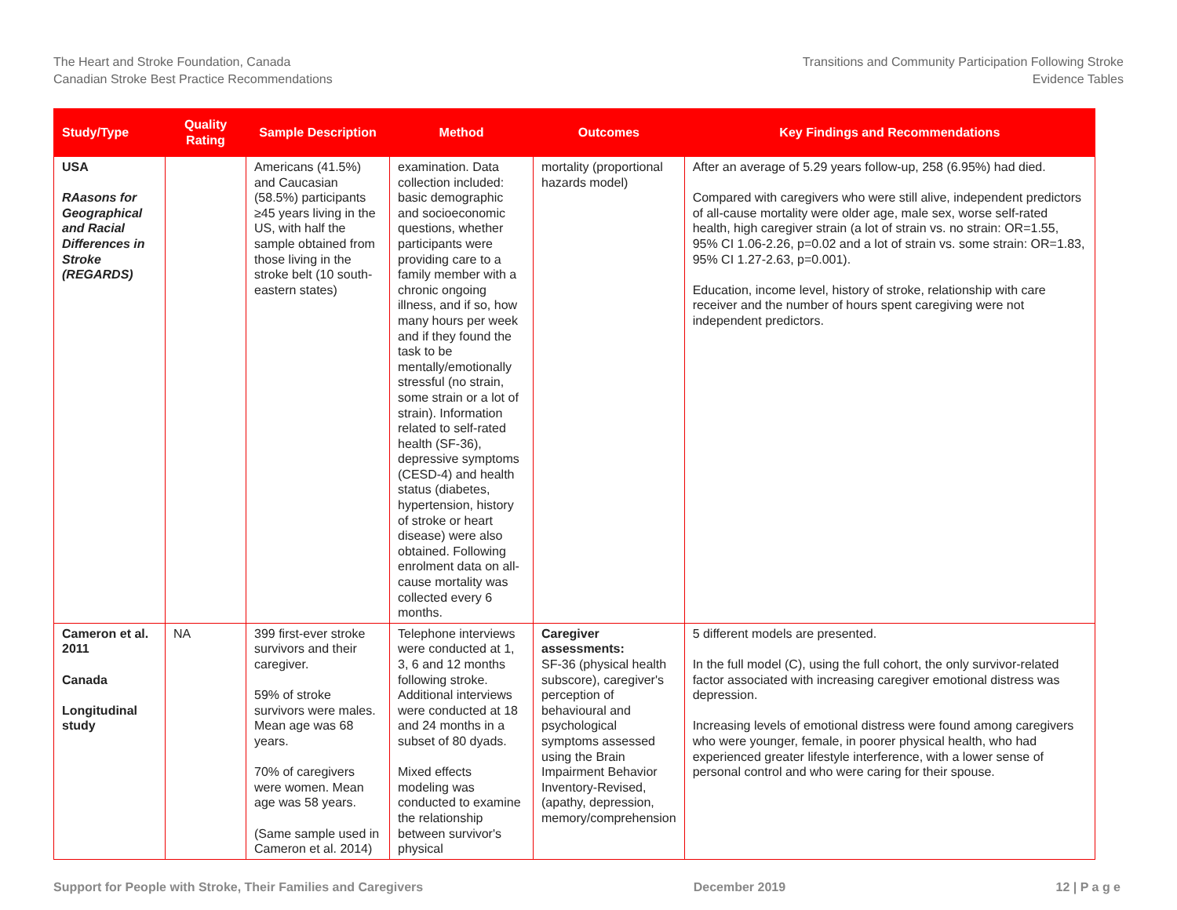The Heart and Stroke Foundation, Canada
Canadian Stroke Best Practice Recommendations
Transitions and Community Participation Following Stroke
Evidence Tables
| Study/Type | Quality Rating | Sample Description | Method | Outcomes | Key Findings and Recommendations |
| --- | --- | --- | --- | --- | --- |
| USA RAasons for Geographical and Racial Differences in Stroke (REGARDS) | | Americans (41.5%) and Caucasian (58.5%) participants ≥45 years living in the US, with half the sample obtained from those living in the stroke belt (10 south-eastern states) | examination. Data collection included: basic demographic and socioeconomic questions, whether participants were providing care to a family member with a chronic ongoing illness, and if so, how many hours per week and if they found the task to be mentally/emotionally stressful (no strain, some strain or a lot of strain). Information related to self-rated health (SF-36), depressive symptoms (CESD-4) and health status (diabetes, hypertension, history of stroke or heart disease) were also obtained. Following enrolment data on all-cause mortality was collected every 6 months. | mortality (proportional hazards model) | After an average of 5.29 years follow-up, 258 (6.95%) had died. Compared with caregivers who were still alive, independent predictors of all-cause mortality were older age, male sex, worse self-rated health, high caregiver strain (a lot of strain vs. no strain: OR=1.55, 95% CI 1.06-2.26, p=0.02 and a lot of strain vs. some strain: OR=1.83, 95% CI 1.27-2.63, p=0.001). Education, income level, history of stroke, relationship with care receiver and the number of hours spent caregiving were not independent predictors. |
| Cameron et al. 2011 Canada Longitudinal study | NA | 399 first-ever stroke survivors and their caregiver. 59% of stroke survivors were males. Mean age was 68 years. 70% of caregivers were women. Mean age was 58 years. (Same sample used in Cameron et al. 2014) | Telephone interviews were conducted at 1, 3, 6 and 12 months following stroke. Additional interviews were conducted at 18 and 24 months in a subset of 80 dyads. Mixed effects modeling was conducted to examine the relationship between survivor's physical | Caregiver assessments: SF-36 (physical health subscore), caregiver's perception of behavioural and psychological symptoms assessed using the Brain Impairment Behavior Inventory-Revised, (apathy, depression, memory/comprehension | 5 different models are presented. In the full model (C), using the full cohort, the only survivor-related factor associated with increasing caregiver emotional distress was depression. Increasing levels of emotional distress were found among caregivers who were younger, female, in poorer physical health, who had experienced greater lifestyle interference, with a lower sense of personal control and who were caring for their spouse. |
Support for People with Stroke, Their Families and Caregivers December 2019 12 | P a g e